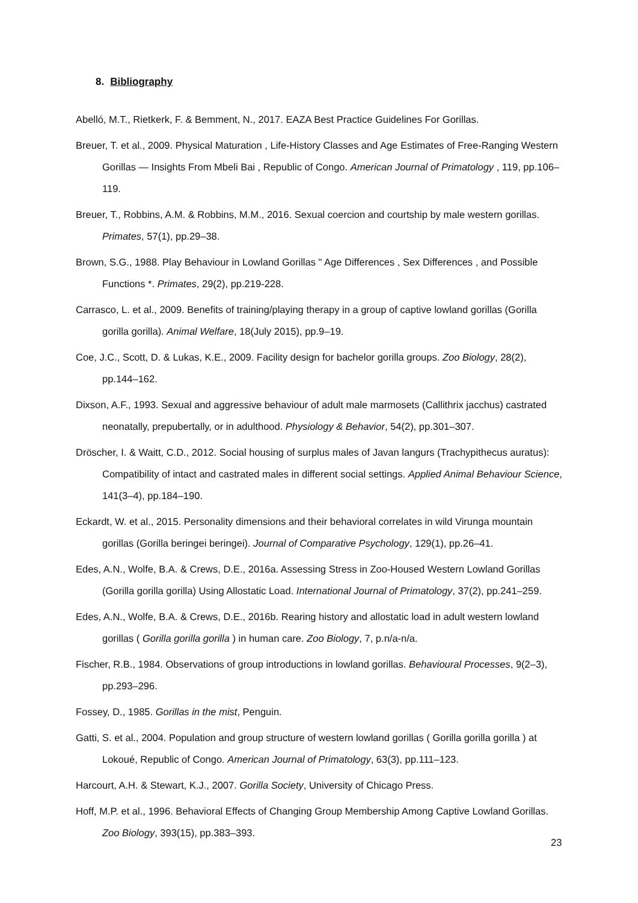8. Bibliography
Abelló, M.T., Rietkerk, F. & Bemment, N., 2017. EAZA Best Practice Guidelines For Gorillas.
Breuer, T. et al., 2009. Physical Maturation , Life-History Classes and Age Estimates of Free-Ranging Western Gorillas — Insights From Mbeli Bai , Republic of Congo. American Journal of Primatology , 119, pp.106–119.
Breuer, T., Robbins, A.M. & Robbins, M.M., 2016. Sexual coercion and courtship by male western gorillas. Primates, 57(1), pp.29–38.
Brown, S.G., 1988. Play Behaviour in Lowland Gorillas " Age Differences , Sex Differences , and Possible Functions *. Primates, 29(2), pp.219-228.
Carrasco, L. et al., 2009. Benefits of training/playing therapy in a group of captive lowland gorillas (Gorilla gorilla gorilla). Animal Welfare, 18(July 2015), pp.9–19.
Coe, J.C., Scott, D. & Lukas, K.E., 2009. Facility design for bachelor gorilla groups. Zoo Biology, 28(2), pp.144–162.
Dixson, A.F., 1993. Sexual and aggressive behaviour of adult male marmosets (Callithrix jacchus) castrated neonatally, prepubertally, or in adulthood. Physiology & Behavior, 54(2), pp.301–307.
Dröscher, I. & Waitt, C.D., 2012. Social housing of surplus males of Javan langurs (Trachypithecus auratus): Compatibility of intact and castrated males in different social settings. Applied Animal Behaviour Science, 141(3–4), pp.184–190.
Eckardt, W. et al., 2015. Personality dimensions and their behavioral correlates in wild Virunga mountain gorillas (Gorilla beringei beringei). Journal of Comparative Psychology, 129(1), pp.26–41.
Edes, A.N., Wolfe, B.A. & Crews, D.E., 2016a. Assessing Stress in Zoo-Housed Western Lowland Gorillas (Gorilla gorilla gorilla) Using Allostatic Load. International Journal of Primatology, 37(2), pp.241–259.
Edes, A.N., Wolfe, B.A. & Crews, D.E., 2016b. Rearing history and allostatic load in adult western lowland gorillas ( Gorilla gorilla gorilla ) in human care. Zoo Biology, 7, p.n/a-n/a.
Fischer, R.B., 1984. Observations of group introductions in lowland gorillas. Behavioural Processes, 9(2–3), pp.293–296.
Fossey, D., 1985. Gorillas in the mist, Penguin.
Gatti, S. et al., 2004. Population and group structure of western lowland gorillas ( Gorilla gorilla gorilla ) at Lokoué, Republic of Congo. American Journal of Primatology, 63(3), pp.111–123.
Harcourt, A.H. & Stewart, K.J., 2007. Gorilla Society, University of Chicago Press.
Hoff, M.P. et al., 1996. Behavioral Effects of Changing Group Membership Among Captive Lowland Gorillas. Zoo Biology, 393(15), pp.383–393.
23